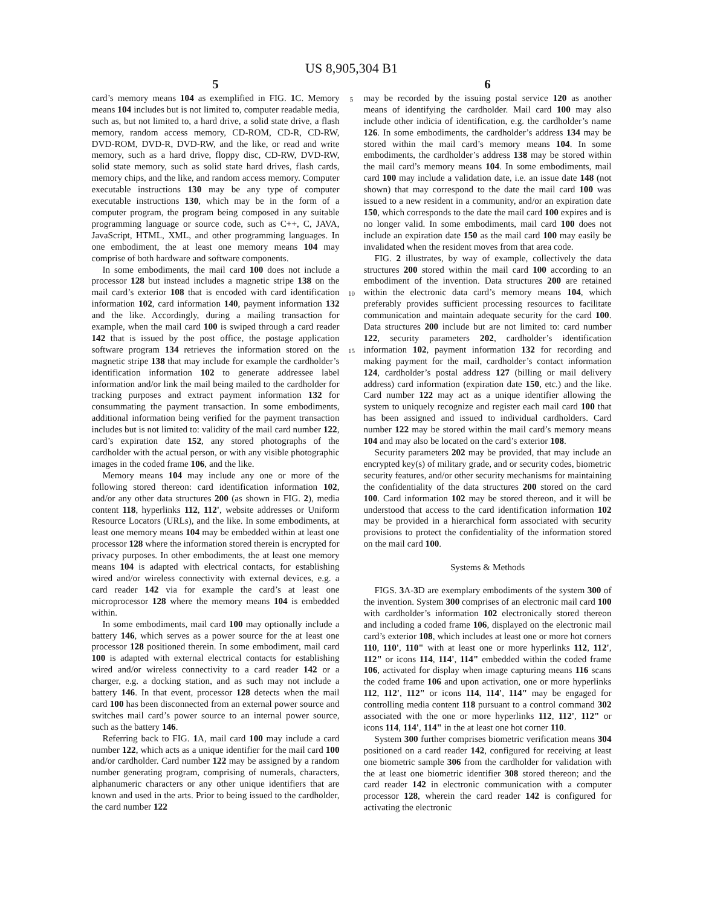US 8,905,304 B1
5
card’s memory means 104 as exemplified in FIG. 1 C. Memory means 104 includes but is not limited to, computer readable media, such as, but not limited to, a hard drive, a solid state drive, a flash memory, random access memory, CD-ROM, CD-R, CD-RW, DVD-ROM, DVD-R, DVD-RW, and the like, or read and write memory, such as a hard drive, floppy disc, CD-RW, DVD-RW, solid state memory, such as solid state hard drives, flash cards, memory chips, and the like, and random access memory. Computer executable instructions 130 may be any type of computer executable instructions 130, which may be in the form of a computer program, the program being composed in any suitable programming language or source code, such as C++, C, JAVA, JavaScript, HTML, XML, and other programming languages. In one embodiment, the at least one memory means 104 may comprise of both hardware and software components.
In some embodiments, the mail card 100 does not include a processor 128 but instead includes a magnetic stripe 138 on the mail card’s exterior 108 that is encoded with card identification information 102, card information 140, payment information 132 and the like. Accordingly, during a mailing transaction for example, when the mail card 100 is swiped through a card reader 142 that is issued by the post office, the postage application software program 134 retrieves the information stored on the magnetic stripe 138 that may include for example the cardholder’s identification information 102 to generate addressee label information and/or link the mail being mailed to the cardholder for tracking purposes and extract payment information 132 for consummating the payment transaction. In some embodiments, additional information being verified for the payment transaction includes but is not limited to: validity of the mail card number 122, card’s expiration date 152, any stored photographs of the cardholder with the actual person, or with any visible photographic images in the coded frame 106, and the like.
Memory means 104 may include any one or more of the following stored thereon: card identification information 102, and/or any other data structures 200 (as shown in FIG. 2), media content 118, hyperlinks 112, 112', website addresses or Uniform Resource Locators (URLs), and the like. In some embodiments, at least one memory means 104 may be embedded within at least one processor 128 where the information stored therein is encrypted for privacy purposes. In other embodiments, the at least one memory means 104 is adapted with electrical contacts, for establishing wired and/or wireless connectivity with external devices, e.g. a card reader 142 via for example the card’s at least one microprocessor 128 where the memory means 104 is embedded within.
In some embodiments, mail card 100 may optionally include a battery 146, which serves as a power source for the at least one processor 128 positioned therein. In some embodiment, mail card 100 is adapted with external electrical contacts for establishing wired and/or wireless connectivity to a card reader 142 or a charger, e.g. a docking station, and as such may not include a battery 146. In that event, processor 128 detects when the mail card 100 has been disconnected from an external power source and switches mail card’s power source to an internal power source, such as the battery 146.
Referring back to FIG. 1 A, mail card 100 may include a card number 122, which acts as a unique identifier for the mail card 100 and/or cardholder. Card number 122 may be assigned by a random number generating program, comprising of numerals, characters, alphanumeric characters or any other unique identifiers that are known and used in the arts. Prior to being issued to the cardholder, the card number 122
5
10
15
6
may be recorded by the issuing postal service 120 as another means of identifying the cardholder. Mail card 100 may also include other indicia of identification, e.g. the cardholder’s name 126. In some embodiments, the cardholder’s address 134 may be stored within the mail card’s memory means 104. In some embodiments, the cardholder’s address 138 may be stored within the mail card’s memory means 104. In some embodiments, mail card 100 may include a validation date, i.e. an issue date 148 (not shown) that may correspond to the date the mail card 100 was issued to a new resident in a community, and/or an expiration date 150, which corresponds to the date the mail card 100 expires and is no longer valid. In some embodiments, mail card 100 does not include an expiration date 150 as the mail card 100 may easily be invalidated when the resident moves from that area code.
FIG. 2 illustrates, by way of example, collectively the data structures 200 stored within the mail card 100 according to an embodiment of the invention. Data structures 200 are retained within the electronic data card’s memory means 104, which preferably provides sufficient processing resources to facilitate communication and maintain adequate security for the card 100. Data structures 200 include but are not limited to: card number 122, security parameters 202, cardholder’s identification information 102, payment information 132 for recording and making payment for the mail, cardholder’s contact information 124, cardholder’s postal address 127 (billing or mail delivery address) card information (expiration date 150, etc.) and the like. Card number 122 may act as a unique identifier allowing the system to uniquely recognize and register each mail card 100 that has been assigned and issued to individual cardholders. Card number 122 may be stored within the mail card’s memory means 104 and may also be located on the card’s exterior 108.
Security parameters 202 may be provided, that may include an encrypted key(s) of military grade, and or security codes, biometric security features, and/or other security mechanisms for maintaining the confidentiality of the data structures 200 stored on the card 100. Card information 102 may be stored thereon, and it will be understood that access to the card identification information 102 may be provided in a hierarchical form associated with security provisions to protect the confidentiality of the information stored on the mail card 100.
Systems & Methods
FIGS. 3 A-3 D are exemplary embodiments of the system 300 of the invention. System 300 comprises of an electronic mail card 100 with cardholder’s information 102 electronically stored thereon and including a coded frame 106, displayed on the electronic mail card’s exterior 108, which includes at least one or more hot corners 110, 110', 110" with at least one or more hyperlinks 112, 112', 112" or icons 114, 114', 114" embedded within the coded frame 106, activated for display when image capturing means 116 scans the coded frame 106 and upon activation, one or more hyperlinks 112, 112', 112" or icons 114, 114', 114" may be engaged for controlling media content 118 pursuant to a control command 302 associated with the one or more hyperlinks 112, 112', 112" or icons 114, 114', 114" in the at least one hot corner 110.
System 300 further comprises biometric verification means 304 positioned on a card reader 142, configured for receiving at least one biometric sample 306 from the cardholder for validation with the at least one biometric identifier 308 stored thereon; and the card reader 142 in electronic communication with a computer processor 128, wherein the card reader 142 is configured for activating the electronic